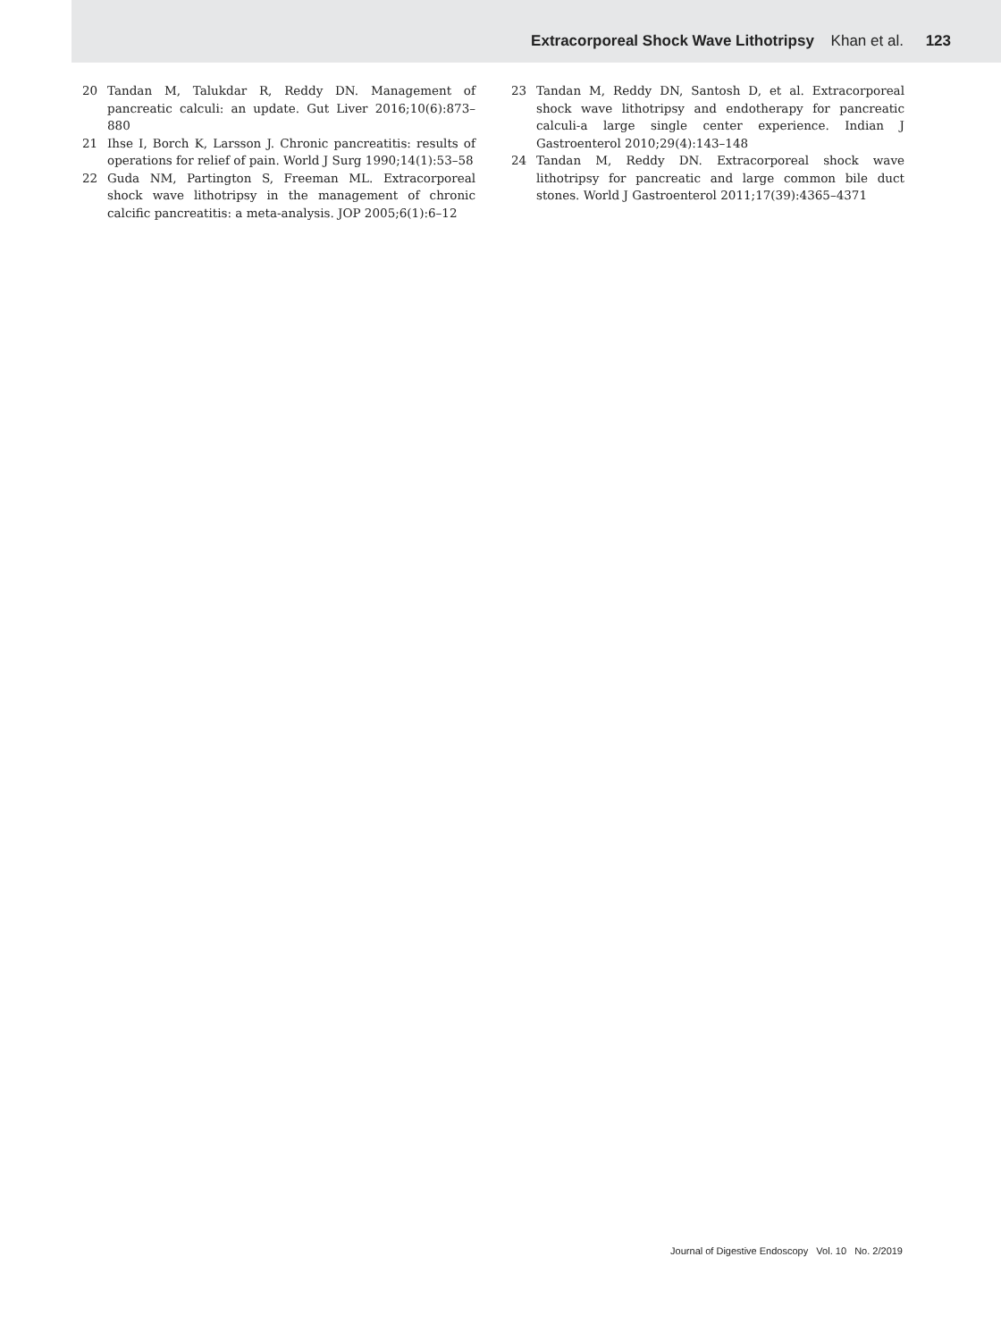Extracorporeal Shock Wave Lithotripsy Khan et al. 123
20 Tandan M, Talukdar R, Reddy DN. Management of pancreatic calculi: an update. Gut Liver 2016;10(6):873–880
21 Ihse I, Borch K, Larsson J. Chronic pancreatitis: results of operations for relief of pain. World J Surg 1990;14(1):53–58
22 Guda NM, Partington S, Freeman ML. Extracorporeal shock wave lithotripsy in the management of chronic calcific pancreatitis: a meta-analysis. JOP 2005;6(1):6–12
23 Tandan M, Reddy DN, Santosh D, et al. Extracorporeal shock wave lithotripsy and endotherapy for pancreatic calculi-a large single center experience. Indian J Gastroenterol 2010;29(4):143–148
24 Tandan M, Reddy DN. Extracorporeal shock wave lithotripsy for pancreatic and large common bile duct stones. World J Gastroenterol 2011;17(39):4365–4371
Journal of Digestive Endoscopy Vol. 10 No. 2/2019